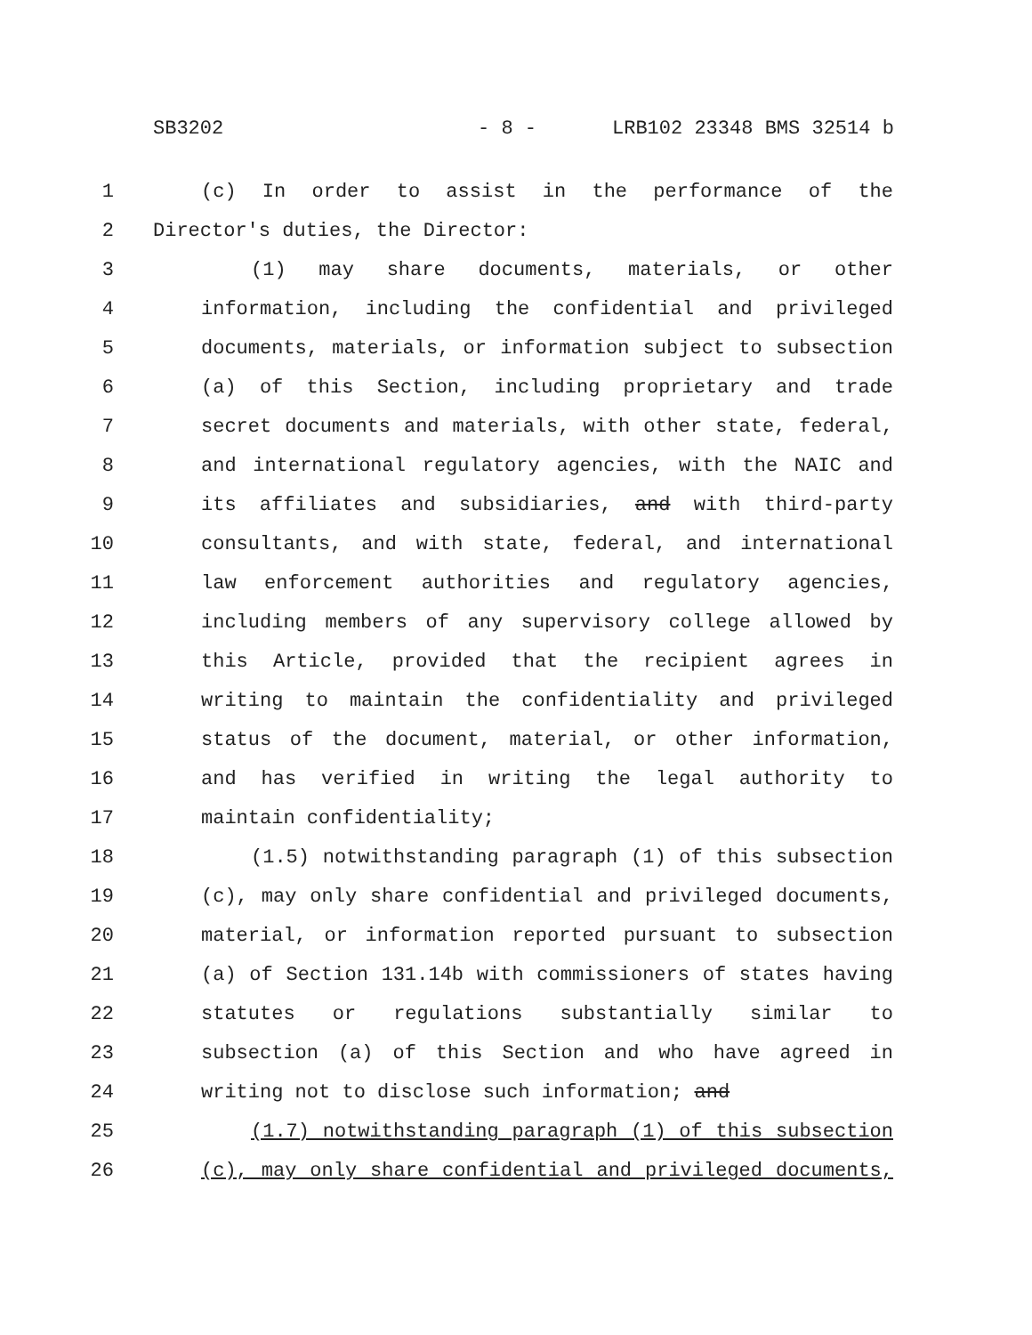SB3202 - 8 - LRB102 23348 BMS 32514 b
1 (c) In order to assist in the performance of the
2 Director's duties, the Director:
3 (1) may share documents, materials, or other
4 information, including the confidential and privileged
5 documents, materials, or information subject to subsection
6 (a) of this Section, including proprietary and trade
7 secret documents and materials, with other state, federal,
8 and international regulatory agencies, with the NAIC and
9 its affiliates and subsidiaries, and with third-party
10 consultants, and with state, federal, and international
11 law enforcement authorities and regulatory agencies,
12 including members of any supervisory college allowed by
13 this Article, provided that the recipient agrees in
14 writing to maintain the confidentiality and privileged
15 status of the document, material, or other information,
16 and has verified in writing the legal authority to
17 maintain confidentiality;
18 (1.5) notwithstanding paragraph (1) of this subsection
19 (c), may only share confidential and privileged documents,
20 material, or information reported pursuant to subsection
21 (a) of Section 131.14b with commissioners of states having
22 statutes or regulations substantially similar to
23 subsection (a) of this Section and who have agreed in
24 writing not to disclose such information; and
25 (1.7) notwithstanding paragraph (1) of this subsection
26 (c), may only share confidential and privileged documents,